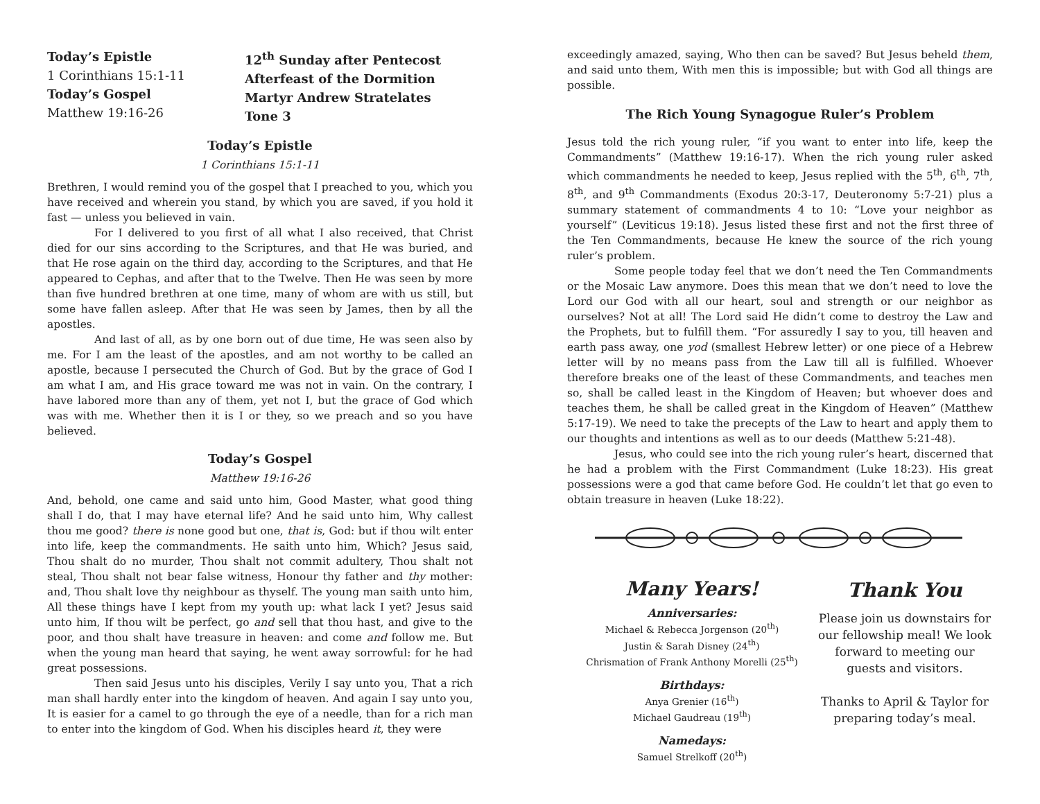Today’s Epistle
1 Corinthians 15:1-11
Today’s Gospel
Matthew 19:16-26
12<sup>th</sup> Sunday after Pentecost
Afterfeast of the Dormition
Martyr Andrew Stratelates
Tone 3
Today’s Epistle
1 Corinthians 15:1-11
Brethren, I would remind you of the gospel that I preached to you, which you have received and wherein you stand, by which you are saved, if you hold it fast — unless you believed in vain.
For I delivered to you first of all what I also received, that Christ died for our sins according to the Scriptures, and that He was buried, and that He rose again on the third day, according to the Scriptures, and that He appeared to Cephas, and after that to the Twelve. Then He was seen by more than five hundred brethren at one time, many of whom are with us still, but some have fallen asleep. After that He was seen by James, then by all the apostles.
And last of all, as by one born out of due time, He was seen also by me. For I am the least of the apostles, and am not worthy to be called an apostle, because I persecuted the Church of God. But by the grace of God I am what I am, and His grace toward me was not in vain. On the contrary, I have labored more than any of them, yet not I, but the grace of God which was with me. Whether then it is I or they, so we preach and so you have believed.
Today’s Gospel
Matthew 19:16-26
And, behold, one came and said unto him, Good Master, what good thing shall I do, that I may have eternal life? And he said unto him, Why callest thou me good? there is none good but one, that is, God: but if thou wilt enter into life, keep the commandments. He saith unto him, Which? Jesus said, Thou shalt do no murder, Thou shalt not commit adultery, Thou shalt not steal, Thou shalt not bear false witness, Honour thy father and thy mother: and, Thou shalt love thy neighbour as thyself. The young man saith unto him, All these things have I kept from my youth up: what lack I yet? Jesus said unto him, If thou wilt be perfect, go and sell that thou hast, and give to the poor, and thou shalt have treasure in heaven: and come and follow me. But when the young man heard that saying, he went away sorrowful: for he had great possessions.
Then said Jesus unto his disciples, Verily I say unto you, That a rich man shall hardly enter into the kingdom of heaven. And again I say unto you, It is easier for a camel to go through the eye of a needle, than for a rich man to enter into the kingdom of God. When his disciples heard it, they were
exceedingly amazed, saying, Who then can be saved? But Jesus beheld them, and said unto them, With men this is impossible; but with God all things are possible.
The Rich Young Synagogue Ruler’s Problem
Jesus told the rich young ruler, “if you want to enter into life, keep the Commandments” (Matthew 19:16-17). When the rich young ruler asked which commandments he needed to keep, Jesus replied with the 5<sup>th</sup>, 6<sup>th</sup>, 7<sup>th</sup>, 8<sup>th</sup>, and 9<sup>th</sup> Commandments (Exodus 20:3-17, Deuteronomy 5:7-21) plus a summary statement of commandments 4 to 10: “Love your neighbor as yourself” (Leviticus 19:18). Jesus listed these first and not the first three of the Ten Commandments, because He knew the source of the rich young ruler’s problem.
Some people today feel that we don’t need the Ten Commandments or the Mosaic Law anymore. Does this mean that we don’t need to love the Lord our God with all our heart, soul and strength or our neighbor as ourselves? Not at all! The Lord said He didn’t come to destroy the Law and the Prophets, but to fulfill them. “For assuredly I say to you, till heaven and earth pass away, one yod (smallest Hebrew letter) or one piece of a Hebrew letter will by no means pass from the Law till all is fulfilled. Whoever therefore breaks one of the least of these Commandments, and teaches men so, shall be called least in the Kingdom of Heaven; but whoever does and teaches them, he shall be called great in the Kingdom of Heaven” (Matthew 5:17-19). We need to take the precepts of the Law to heart and apply them to our thoughts and intentions as well as to our deeds (Matthew 5:21-48).
Jesus, who could see into the rich young ruler’s heart, discerned that he had a problem with the First Commandment (Luke 18:23). His great possessions were a god that came before God. He couldn’t let that go even to obtain treasure in heaven (Luke 18:22).
Many Years!
Anniversaries:
Michael & Rebecca Jorgenson (20<sup>th</sup>)
Justin & Sarah Disney (24<sup>th</sup>)
Chrismation of Frank Anthony Morelli (25<sup>th</sup>)
Birthdays:
Anya Grenier (16<sup>th</sup>)
Michael Gaudreau (19<sup>th</sup>)
Namedays:
Samuel Strelkoff (20<sup>th</sup>)
Thank You
Please join us downstairs for our fellowship meal! We look forward to meeting our guests and visitors.
Thanks to April & Taylor for preparing today’s meal.